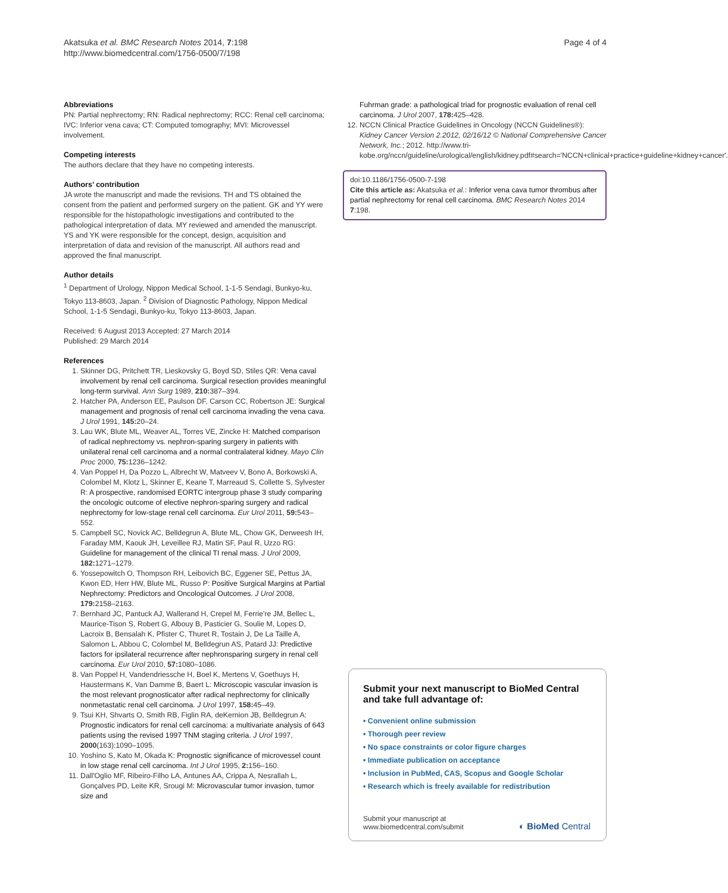Akatsuka et al. BMC Research Notes 2014, 7:198
http://www.biomedcentral.com/1756-0500/7/198
Page 4 of 4
Abbreviations
PN: Partial nephrectomy; RN: Radical nephrectomy; RCC: Renal cell carcinoma; IVC: Inferior vena cava; CT: Computed tomography; MVI: Microvessel involvement.
Competing interests
The authors declare that they have no competing interests.
Authors’ contribution
JA wrote the manuscript and made the revisions. TH and TS obtained the consent from the patient and performed surgery on the patient. GK and YY were responsible for the histopathologic investigations and contributed to the pathological interpretation of data. MY reviewed and amended the manuscript. YS and YK were responsible for the concept, design, acquisition and interpretation of data and revision of the manuscript. All authors read and approved the final manuscript.
Author details
<sup>1</sup> Department of Urology, Nippon Medical School, 1-1-5 Sendagi, Bunkyo-ku, Tokyo 113-8603, Japan. <sup>2</sup> Division of Diagnostic Pathology, Nippon Medical School, 1-1-5 Sendagi, Bunkyo-ku, Tokyo 113-8603, Japan.
Received: 6 August 2013 Accepted: 27 March 2014
Published: 29 March 2014
References
1. Skinner DG, Pritchett TR, Lieskovsky G, Boyd SD, Stiles QR: Vena caval involvement by renal cell carcinoma. Surgical resection provides meaningful long-term survival. Ann Surg 1989, 210: 387–394.
2. Hatcher PA, Anderson EE, Paulson DF, Carson CC, Robertson JE: Surgical management and prognosis of renal cell carcinoma invading the vena cava. J Urol 1991, 145: 20–24.
3. Lau WK, Blute ML, Weaver AL, Torres VE, Zincke H: Matched comparison of radical nephrectomy vs. nephron-sparing surgery in patients with unilateral renal cell carcinoma and a normal contralateral kidney. Mayo Clin Proc 2000, 75: 1236–1242.
4. Van Poppel H, Da Pozzo L, Albrecht W, Matveev V, Bono A, Borkowski A, Colombel M, Klotz L, Skinner E, Keane T, Marreaud S, Collette S, Sylvester R: A prospective, randomised EORTC intergroup phase 3 study comparing the oncologic outcome of elective nephron-sparing surgery and radical nephrectomy for low-stage renal cell carcinoma. Eur Urol 2011, 59: 543–552.
5. Campbell SC, Novick AC, Belldegrun A, Blute ML, Chow GK, Derweesh IH, Faraday MM, Kaouk JH, Leveillee RJ, Matin SF, Paul R, Uzzo RG: Guideline for management of the clinical TI renal mass. J Urol 2009, 182: 1271–1279.
6. Yossepowitch O, Thompson RH, Leibovich BC, Eggener SE, Pettus JA, Kwon ED, Herr HW, Blute ML, Russo P: Positive Surgical Margins at Partial Nephrectomy: Predictors and Oncological Outcomes. J Urol 2008, 179: 2158–2163.
7. Bernhard JC, Pantuck AJ, Wallerand H, Crepel M, Ferrie're JM, Bellec L, Maurice-Tison S, Robert G, Albouy B, Pasticier G, Soulie M, Lopes D, Lacroix B, Bensalah K, Pfister C, Thuret R, Tostain J, De La Taille A, Salomon L, Abbou C, Colombel M, Belldegrun AS, Patard JJ: Predictive factors for ipsilateral recurrence after nephronsparing surgery in renal cell carcinoma. Eur Urol 2010, 57: 1080–1086.
8. Van Poppel H, Vandendriessche H, Boel K, Mertens V, Goethuys H, Haustermans K, Van Damme B, Baert L: Microscopic vascular invasion is the most relevant prognosticator after radical nephrectomy for clinically nonmetastatic renal cell carcinoma. J Urol 1997, 158: 45–49.
9. Tsui KH, Shvarts O, Smith RB, Figlin RA, deKernion JB, Belldegrun A: Prognostic indicators for renal cell carcinoma: a multivariate analysis of 643 patients using the revised 1997 TNM staging criteria. J Urol 1997, 2000(163):1090–1095.
10. Yoshino S, Kato M, Okada K: Prognostic significance of microvessel count in low stage renal cell carcinoma. Int J Urol 1995, 2: 156–160.
11. Dall'Oglio MF, Ribeiro-Filho LA, Antunes AA, Crippa A, Nesrallah L, Gonçalves PD, Leite KR, Srougi M: Microvascular tumor invasion, tumor size and
Fuhrman grade: a pathological triad for prognostic evaluation of renal cell carcinoma. J Urol 2007, 178: 425–428.
12. NCCN Clinical Practice Guidelines in Oncology (NCCN Guidelines®): Kidney Cancer Version 2.2012, 02/16/12 © National Comprehensive Cancer Network, Inc.; 2012. http://www.tri-kobe.org/nccn/guideline/urological/english/kidney.pdf#search='NCCN+clinical+practice+guideline+kidney+cancer'.
doi:10.1186/1756-0500-7-198
Cite this article as: Akatsuka et al.: Inferior vena cava tumor thrombus after partial nephrectomy for renal cell carcinoma. BMC Research Notes 2014 7:198.
Submit your next manuscript to BioMed Central
and take full advantage of:
• Convenient online submission
• Thorough peer review
• No space constraints or color figure charges
• Immediate publication on acceptance
• Inclusion in PubMed, CAS, Scopus and Google Scholar
• Research which is freely available for redistribution
Submit your manuscript at
www.biomedcentral.com/submit
◐ BioMed Central